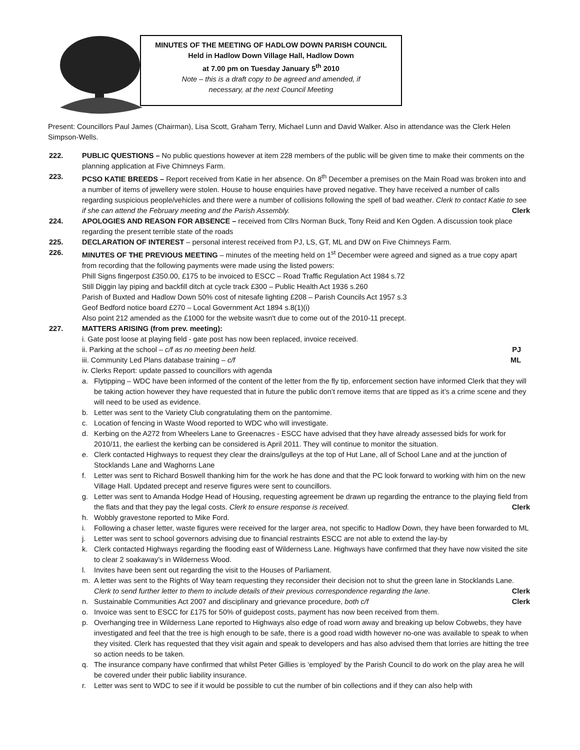MINUTES OF THE MEETING OF HADLOW DOWN PARISH COUNCIL
Held in Hadlow Down Village Hall, Hadlow Down
at 7.00 pm on Tuesday January 5<sup>th</sup> 2010
Note – this is a draft copy to be agreed and amended, if
necessary, at the next Council Meeting
Present: Councillors Paul James (Chairman), Lisa Scott, Graham Terry, Michael Lunn and David Walker. Also in attendance was the Clerk Helen Simpson-Wells.
222. PUBLIC QUESTIONS – No public questions however at item 228 members of the public will be given time to make their comments on the planning application at Five Chimneys Farm.
223. PCSO KATIE BREEDS – Report received from Katie in her absence. On 8<sup>th</sup> December a premises on the Main Road was broken into and a number of items of jewellery were stolen. House to house enquiries have proved negative. They have received a number of calls regarding suspicious people/vehicles and there were a number of collisions following the spell of bad weather. Clerk to contact Katie to see if she can attend the February meeting and the Parish Assembly. Clerk
224. APOLOGIES AND REASON FOR ABSENCE – received from Cllrs Norman Buck, Tony Reid and Ken Ogden. A discussion took place regarding the present terrible state of the roads
225. DECLARATION OF INTEREST – personal interest received from PJ, LS, GT, ML and DW on Five Chimneys Farm.
226. MINUTES OF THE PREVIOUS MEETING – minutes of the meeting held on 1<sup>st</sup> December were agreed and signed as a true copy apart from recording that the following payments were made using the listed powers:
Phill Signs fingerpost £350.00, £175 to be invoiced to ESCC – Road Traffic Regulation Act 1984 s.72
Still Diggin lay piping and backfill ditch at cycle track £300 – Public Health Act 1936 s.260
Parish of Buxted and Hadlow Down 50% cost of nitesafe lighting £208 – Parish Councils Act 1957 s.3
Geof Bedford notice board £270 – Local Government Act 1894 s.8(1)(i)
Also point 212 amended as the £1000 for the website wasn't due to come out of the 2010-11 precept.
227. MATTERS ARISING (from prev. meeting):
i. Gate post loose at playing field - gate post has now been replaced, invoice received.
ii. Parking at the school – c/f as no meeting been held. PJ
iii. Community Led Plans database training – c/f ML
iv. Clerks Report: update passed to councillors with agenda
a. Flytipping – WDC have been informed of the content of the letter from the fly tip, enforcement section have informed Clerk that they will be taking action however they have requested that in future the public don’t remove items that are tipped as it’s a crime scene and they will need to be used as evidence.
b. Letter was sent to the Variety Club congratulating them on the pantomime.
c. Location of fencing in Waste Wood reported to WDC who will investigate.
d. Kerbing on the A272 from Wheelers Lane to Greenacres - ESCC have advised that they have already assessed bids for work for 2010/11, the earliest the kerbing can be considered is April 2011. They will continue to monitor the situation.
e. Clerk contacted Highways to request they clear the drains/gulleys at the top of Hut Lane, all of School Lane and at the junction of Stocklands Lane and Waghorns Lane
f. Letter was sent to Richard Boswell thanking him for the work he has done and that the PC look forward to working with him on the new Village Hall. Updated precept and reserve figures were sent to councillors.
g. Letter was sent to Amanda Hodge Head of Housing, requesting agreement be drawn up regarding the entrance to the playing field from the flats and that they pay the legal costs. Clerk to ensure response is received. Clerk
h. Wobbly gravestone reported to Mike Ford.
i. Following a chaser letter, waste figures were received for the larger area, not specific to Hadlow Down, they have been forwarded to ML
j. Letter was sent to school governors advising due to financial restraints ESCC are not able to extend the lay-by
k. Clerk contacted Highways regarding the flooding east of Wilderness Lane. Highways have confirmed that they have now visited the site to clear 2 soakaway’s in Wilderness Wood.
l. Invites have been sent out regarding the visit to the Houses of Parliament.
m. A letter was sent to the Rights of Way team requesting they reconsider their decision not to shut the green lane in Stocklands Lane. Clerk to send further letter to them to include details of their previous correspondence regarding the lane. Clerk
n. Sustainable Communities Act 2007 and disciplinary and grievance procedure, both c/f Clerk
o. Invoice was sent to ESCC for £175 for 50% of guidepost costs, payment has now been received from them.
p. Overhanging tree in Wilderness Lane reported to Highways also edge of road worn away and breaking up below Cobwebs, they have investigated and feel that the tree is high enough to be safe, there is a good road width however no-one was available to speak to when they visited. Clerk has requested that they visit again and speak to developers and has also advised them that lorries are hitting the tree so action needs to be taken.
q. The insurance company have confirmed that whilst Peter Gillies is ‘employed’ by the Parish Council to do work on the play area he will be covered under their public liability insurance.
r. Letter was sent to WDC to see if it would be possible to cut the number of bin collections and if they can also help with